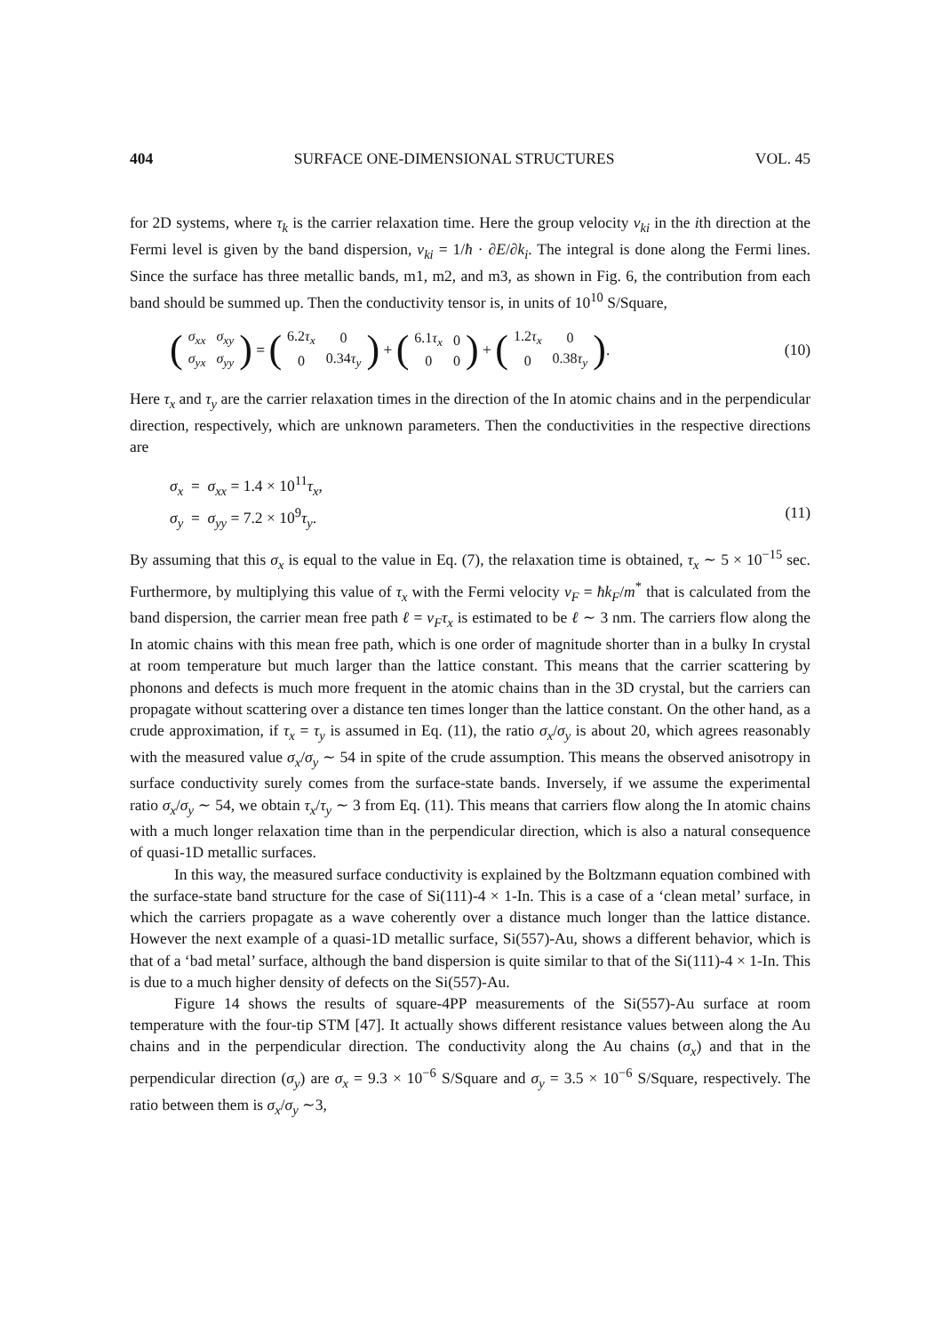404 SURFACE ONE-DIMENSIONAL STRUCTURES VOL. 45
for 2D systems, where τ<sub>k</sub> is the carrier relaxation time. Here the group velocity v<sub>ki</sub> in the ith direction at the Fermi level is given by the band dispersion, v<sub>ki</sub> = 1/ħ · ∂E/∂k<sub>i</sub>. The integral is done along the Fermi lines. Since the surface has three metallic bands, m1, m2, and m3, as shown in Fig. 6, the contribution from each band should be summed up. Then the conductivity tensor is, in units of 10<sup>10</sup> S/Square,
(
| σ<sub>xx</sub> | σ<sub>xy</sub> |
| σ<sub>yx</sub> | σ<sub>yy</sub> |
) = (
| 6.2 τ<sub>x</sub> | 0 |
| 0 | 0.34 τ<sub>y</sub> |
) + (
| 6.1 τ<sub>x</sub> | 0 |
| 0 | 0 |
) + (
| 1.2 τ<sub>x</sub> | 0 |
| 0 | 0.38 τ<sub>y</sub> |
). (10)
Here τ<sub>x</sub> and τ<sub>y</sub> are the carrier relaxation times in the direction of the In atomic chains and in the perpendicular direction, respectively, which are unknown parameters. Then the conductivities in the respective directions are
σ<sub>x</sub> = σ<sub>xx</sub> = 1.4 × 10<sup>11</sup>τ<sub>x</sub>,
σ<sub>y</sub> = σ<sub>yy</sub> = 7.2 × 10<sup>9</sup>τ<sub>y</sub>. (11)
By assuming that this σ<sub>x</sub> is equal to the value in Eq. (7), the relaxation time is obtained, τ<sub>x</sub> ∼ 5 × 10<sup>−15</sup> sec. Furthermore, by multiplying this value of τ<sub>x</sub> with the Fermi velocity v<sub>F</sub> = ħk<sub>F</sub>/m<sup>*</sup> that is calculated from the band dispersion, the carrier mean free path ℓ = v<sub>F</sub>τ<sub>x</sub> is estimated to be ℓ ∼ 3 nm. The carriers flow along the In atomic chains with this mean free path, which is one order of magnitude shorter than in a bulky In crystal at room temperature but much larger than the lattice constant. This means that the carrier scattering by phonons and defects is much more frequent in the atomic chains than in the 3D crystal, but the carriers can propagate without scattering over a distance ten times longer than the lattice constant. On the other hand, as a crude approximation, if τ<sub>x</sub> = τ<sub>y</sub> is assumed in Eq. (11), the ratio σ<sub>x</sub>/σ<sub>y</sub> is about 20, which agrees reasonably with the measured value σ<sub>x</sub>/σ<sub>y</sub> ∼ 54 in spite of the crude assumption. This means the observed anisotropy in surface conductivity surely comes from the surface-state bands. Inversely, if we assume the experimental ratio σ<sub>x</sub>/σ<sub>y</sub> ∼ 54, we obtain τ<sub>x</sub>/τ<sub>y</sub> ∼ 3 from Eq. (11). This means that carriers flow along the In atomic chains with a much longer relaxation time than in the perpendicular direction, which is also a natural consequence of quasi-1D metallic surfaces.
In this way, the measured surface conductivity is explained by the Boltzmann equation combined with the surface-state band structure for the case of Si(111)-4 × 1-In. This is a case of a ‘clean metal’ surface, in which the carriers propagate as a wave coherently over a distance much longer than the lattice distance. However the next example of a quasi-1D metallic surface, Si(557)-Au, shows a different behavior, which is that of a ‘bad metal’ surface, although the band dispersion is quite similar to that of the Si(111)-4 × 1-In. This is due to a much higher density of defects on the Si(557)-Au.
Figure 14 shows the results of square-4PP measurements of the Si(557)-Au surface at room temperature with the four-tip STM [47]. It actually shows different resistance values between along the Au chains and in the perpendicular direction. The conductivity along the Au chains (σ<sub>x</sub>) and that in the perpendicular direction (σ<sub>y</sub>) are σ<sub>x</sub> = 9.3 × 10<sup>−6</sup> S/Square and σ<sub>y</sub> = 3.5 × 10<sup>−6</sup> S/Square, respectively. The ratio between them is σ<sub>x</sub>/σ<sub>y</sub> ∼3,